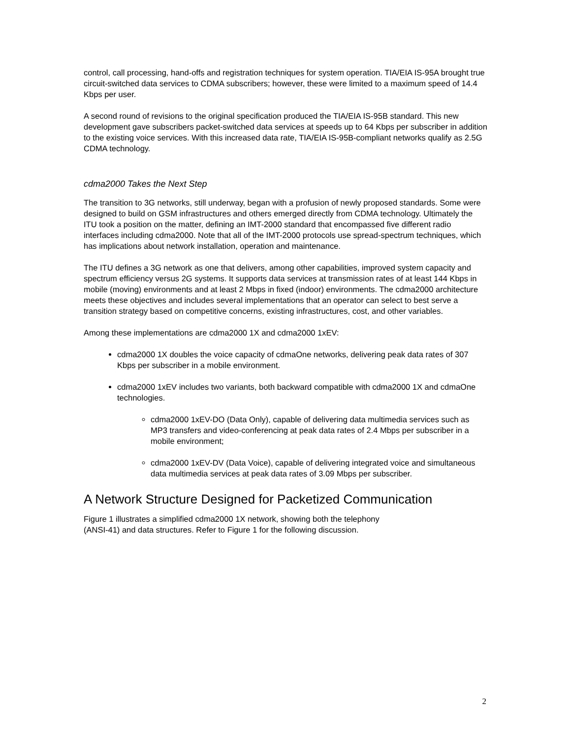control, call processing, hand-offs and registration techniques for system operation. TIA/EIA IS-95A brought true circuit-switched data services to CDMA subscribers; however, these were limited to a maximum speed of 14.4 Kbps per user.
A second round of revisions to the original specification produced the TIA/EIA IS-95B standard. This new development gave subscribers packet-switched data services at speeds up to 64 Kbps per subscriber in addition to the existing voice services. With this increased data rate, TIA/EIA IS-95B-compliant networks qualify as 2.5G CDMA technology.
cdma2000 Takes the Next Step
The transition to 3G networks, still underway, began with a profusion of newly proposed standards. Some were designed to build on GSM infrastructures and others emerged directly from CDMA technology. Ultimately the ITU took a position on the matter, defining an IMT-2000 standard that encompassed five different radio interfaces including cdma2000. Note that all of the IMT-2000 protocols use spread-spectrum techniques, which has implications about network installation, operation and maintenance.
The ITU defines a 3G network as one that delivers, among other capabilities, improved system capacity and spectrum efficiency versus 2G systems. It supports data services at transmission rates of at least 144 Kbps in mobile (moving) environments and at least 2 Mbps in fixed (indoor) environments. The cdma2000 architecture meets these objectives and includes several implementations that an operator can select to best serve a transition strategy based on competitive concerns, existing infrastructures, cost, and other variables.
Among these implementations are cdma2000 1X and cdma2000 1xEV:
cdma2000 1X doubles the voice capacity of cdmaOne networks, delivering peak data rates of 307 Kbps per subscriber in a mobile environment.
cdma2000 1xEV includes two variants, both backward compatible with cdma2000 1X and cdmaOne technologies.
cdma2000 1xEV-DO (Data Only), capable of delivering data multimedia services such as MP3 transfers and video-conferencing at peak data rates of 2.4 Mbps per subscriber in a mobile environment;
cdma2000 1xEV-DV (Data Voice), capable of delivering integrated voice and simultaneous data multimedia services at peak data rates of 3.09 Mbps per subscriber.
A Network Structure Designed for Packetized Communication
Figure 1 illustrates a simplified cdma2000 1X network, showing both the telephony
(ANSI-41) and data structures. Refer to Figure 1 for the following discussion.
2